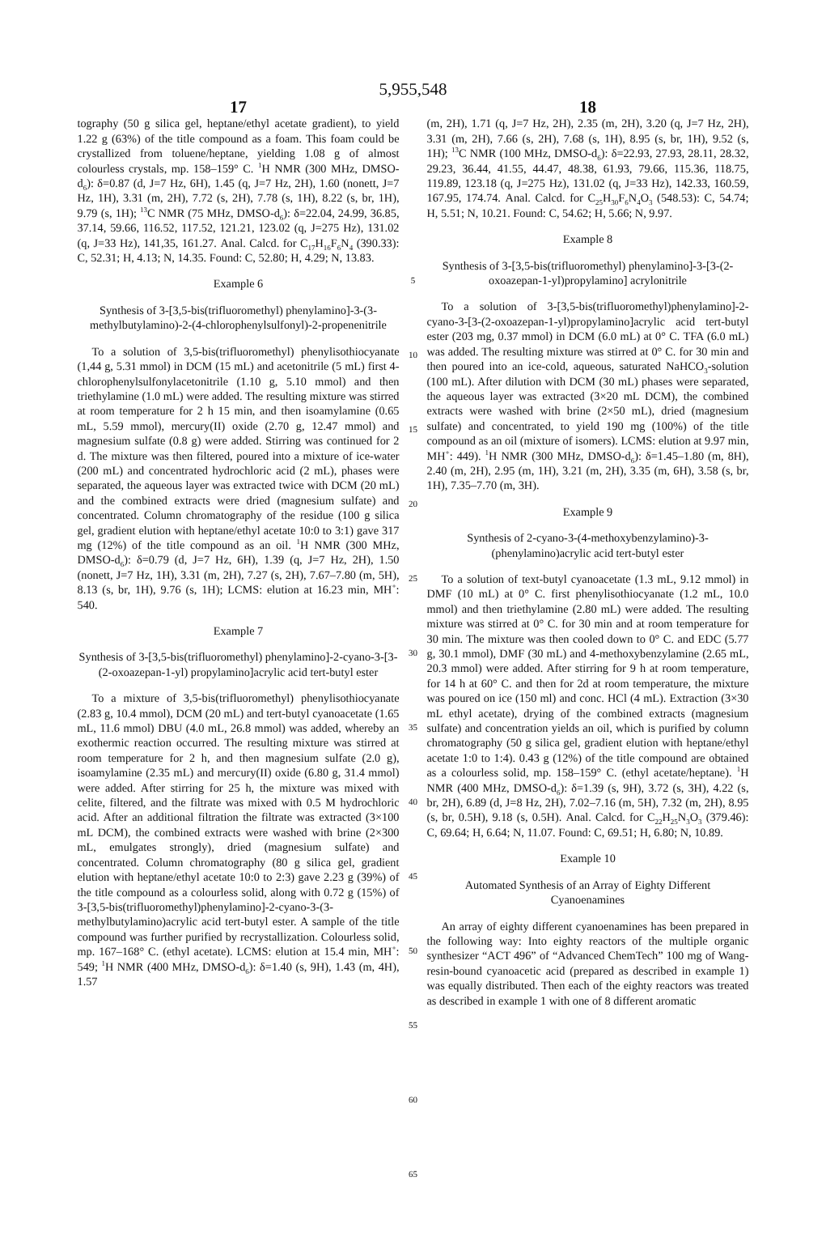5,955,548
17
tography (50 g silica gel, heptane/ethyl acetate gradient), to yield 1.22 g (63%) of the title compound as a foam. This foam could be crystallized from toluene/heptane, yielding 1.08 g of almost colourless crystals, mp. 158–159° C. <sup>1</sup>H NMR (300 MHz, DMSO-d<sub>6</sub>): δ=0.87 (d, J=7 Hz, 6H), 1.45 (q, J=7 Hz, 2H), 1.60 (nonett, J=7 Hz, 1H), 3.31 (m, 2H), 7.72 (s, 2H), 7.78 (s, 1H), 8.22 (s, br, 1H), 9.79 (s, 1H); <sup>13</sup>C NMR (75 MHz, DMSO-d<sub>6</sub>): δ=22.04, 24.99, 36.85, 37.14, 59.66, 116.52, 117.52, 121.21, 123.02 (q, J=275 Hz), 131.02 (q, J=33 Hz), 141,35, 161.27. Anal. Calcd. for C<sub>17</sub>H<sub>16</sub>F<sub>6</sub>N<sub>4</sub> (390.33): C, 52.31; H, 4.13; N, 14.35. Found: C, 52.80; H, 4.29; N, 13.83.
Example 6
Synthesis of 3-[3,5-bis(trifluoromethyl) phenylamino]-3-(3-methylbutylamino)-2-(4-chlorophenylsulfonyl)-2-propenenitrile
To a solution of 3,5-bis(trifluoromethyl) phenylisothiocyanate (1,44 g, 5.31 mmol) in DCM (15 mL) and acetonitrile (5 mL) first 4-chlorophenylsulfonylacetonitrile (1.10 g, 5.10 mmol) and then triethylamine (1.0 mL) were added. The resulting mixture was stirred at room temperature for 2 h 15 min, and then isoamylamine (0.65 mL, 5.59 mmol), mercury(II) oxide (2.70 g, 12.47 mmol) and magnesium sulfate (0.8 g) were added. Stirring was continued for 2 d. The mixture was then filtered, poured into a mixture of ice-water (200 mL) and concentrated hydrochloric acid (2 mL), phases were separated, the aqueous layer was extracted twice with DCM (20 mL) and the combined extracts were dried (magnesium sulfate) and concentrated. Column chromatography of the residue (100 g silica gel, gradient elution with heptane/ethyl acetate 10:0 to 3:1) gave 317 mg (12%) of the title compound as an oil. <sup>1</sup>H NMR (300 MHz, DMSO-d<sub>6</sub>): δ=0.79 (d, J=7 Hz, 6H), 1.39 (q, J=7 Hz, 2H), 1.50 (nonett, J=7 Hz, 1H), 3.31 (m, 2H), 7.27 (s, 2H), 7.67–7.80 (m, 5H), 8.13 (s, br, 1H), 9.76 (s, 1H); LCMS: elution at 16.23 min, MH<sup>+</sup>: 540.
Example 7
Synthesis of 3-[3,5-bis(trifluoromethyl) phenylamino]-2-cyano-3-[3-(2-oxoazepan-1-yl) propylamino]acrylic acid tert-butyl ester
To a mixture of 3,5-bis(trifluoromethyl) phenylisothiocyanate (2.83 g, 10.4 mmol), DCM (20 mL) and tert-butyl cyanoacetate (1.65 mL, 11.6 mmol) DBU (4.0 mL, 26.8 mmol) was added, whereby an exothermic reaction occurred. The resulting mixture was stirred at room temperature for 2 h, and then magnesium sulfate (2.0 g), isoamylamine (2.35 mL) and mercury(II) oxide (6.80 g, 31.4 mmol) were added. After stirring for 25 h, the mixture was mixed with celite, filtered, and the filtrate was mixed with 0.5 M hydrochloric acid. After an additional filtration the filtrate was extracted (3×100 mL DCM), the combined extracts were washed with brine (2×300 mL, emulgates strongly), dried (magnesium sulfate) and concentrated. Column chromatography (80 g silica gel, gradient elution with heptane/ethyl acetate 10:0 to 2:3) gave 2.23 g (39%) of the title compound as a colourless solid, along with 0.72 g (15%) of 3-[3,5-bis(trifluoromethyl)phenylamino]-2-cyano-3-(3-methylbutylamino)acrylic acid tert-butyl ester. A sample of the title compound was further purified by recrystallization. Colourless solid, mp. 167–168° C. (ethyl acetate). LCMS: elution at 15.4 min, MH<sup>+</sup>: 549; <sup>1</sup>H NMR (400 MHz, DMSO-d<sub>6</sub>): δ=1.40 (s, 9H), 1.43 (m, 4H), 1.57
5
10
15
20
25
30
35
40
45
50
55
60
65
18
(m, 2H), 1.71 (q, J=7 Hz, 2H), 2.35 (m, 2H), 3.20 (q, J=7 Hz, 2H), 3.31 (m, 2H), 7.66 (s, 2H), 7.68 (s, 1H), 8.95 (s, br, 1H), 9.52 (s, 1H); <sup>13</sup>C NMR (100 MHz, DMSO-d<sub>6</sub>): δ=22.93, 27.93, 28.11, 28.32, 29.23, 36.44, 41.55, 44.47, 48.38, 61.93, 79.66, 115.36, 118.75, 119.89, 123.18 (q, J=275 Hz), 131.02 (q, J=33 Hz), 142.33, 160.59, 167.95, 174.74. Anal. Calcd. for C<sub>25</sub>H<sub>30</sub>F<sub>6</sub>N<sub>4</sub>O<sub>3</sub> (548.53): C, 54.74; H, 5.51; N, 10.21. Found: C, 54.62; H, 5.66; N, 9.97.
Example 8
Synthesis of 3-[3,5-bis(trifluoromethyl) phenylamino]-3-[3-(2-oxoazepan-1-yl)propylamino] acrylonitrile
To a solution of 3-[3,5-bis(trifluoromethyl)phenylamino]-2-cyano-3-[3-(2-oxoazepan-1-yl)propylamino]acrylic acid tert-butyl ester (203 mg, 0.37 mmol) in DCM (6.0 mL) at 0° C. TFA (6.0 mL) was added. The resulting mixture was stirred at 0° C. for 30 min and then poured into an ice-cold, aqueous, saturated NaHCO<sub>3</sub>-solution (100 mL). After dilution with DCM (30 mL) phases were separated, the aqueous layer was extracted (3×20 mL DCM), the combined extracts were washed with brine (2×50 mL), dried (magnesium sulfate) and concentrated, to yield 190 mg (100%) of the title compound as an oil (mixture of isomers). LCMS: elution at 9.97 min, MH<sup>+</sup>: 449). <sup>1</sup>H NMR (300 MHz, DMSO-d<sub>6</sub>): δ=1.45–1.80 (m, 8H), 2.40 (m, 2H), 2.95 (m, 1H), 3.21 (m, 2H), 3.35 (m, 6H), 3.58 (s, br, 1H), 7.35–7.70 (m, 3H).
Example 9
Synthesis of 2-cyano-3-(4-methoxybenzylamino)-3-(phenylamino)acrylic acid tert-butyl ester
To a solution of text-butyl cyanoacetate (1.3 mL, 9.12 mmol) in DMF (10 mL) at 0° C. first phenylisothiocyanate (1.2 mL, 10.0 mmol) and then triethylamine (2.80 mL) were added. The resulting mixture was stirred at 0° C. for 30 min and at room temperature for 30 min. The mixture was then cooled down to 0° C. and EDC (5.77 g, 30.1 mmol), DMF (30 mL) and 4-methoxybenzylamine (2.65 mL, 20.3 mmol) were added. After stirring for 9 h at room temperature, for 14 h at 60° C. and then for 2d at room temperature, the mixture was poured on ice (150 ml) and conc. HCl (4 mL). Extraction (3×30 mL ethyl acetate), drying of the combined extracts (magnesium sulfate) and concentration yields an oil, which is purified by column chromatography (50 g silica gel, gradient elution with heptane/ethyl acetate 1:0 to 1:4). 0.43 g (12%) of the title compound are obtained as a colourless solid, mp. 158–159° C. (ethyl acetate/heptane). <sup>1</sup>H NMR (400 MHz, DMSO-d<sub>6</sub>): δ=1.39 (s, 9H), 3.72 (s, 3H), 4.22 (s, br, 2H), 6.89 (d, J=8 Hz, 2H), 7.02–7.16 (m, 5H), 7.32 (m, 2H), 8.95 (s, br, 0.5H), 9.18 (s, 0.5H). Anal. Calcd. for C<sub>22</sub>H<sub>25</sub>N<sub>3</sub>O<sub>3</sub> (379.46): C, 69.64; H, 6.64; N, 11.07. Found: C, 69.51; H, 6.80; N, 10.89.
Example 10
Automated Synthesis of an Array of Eighty Different Cyanoenamines
An array of eighty different cyanoenamines has been prepared in the following way: Into eighty reactors of the multiple organic synthesizer “ACT 496” of “Advanced ChemTech” 100 mg of Wang-resin-bound cyanoacetic acid (prepared as described in example 1) was equally distributed. Then each of the eighty reactors was treated as described in example 1 with one of 8 different aromatic